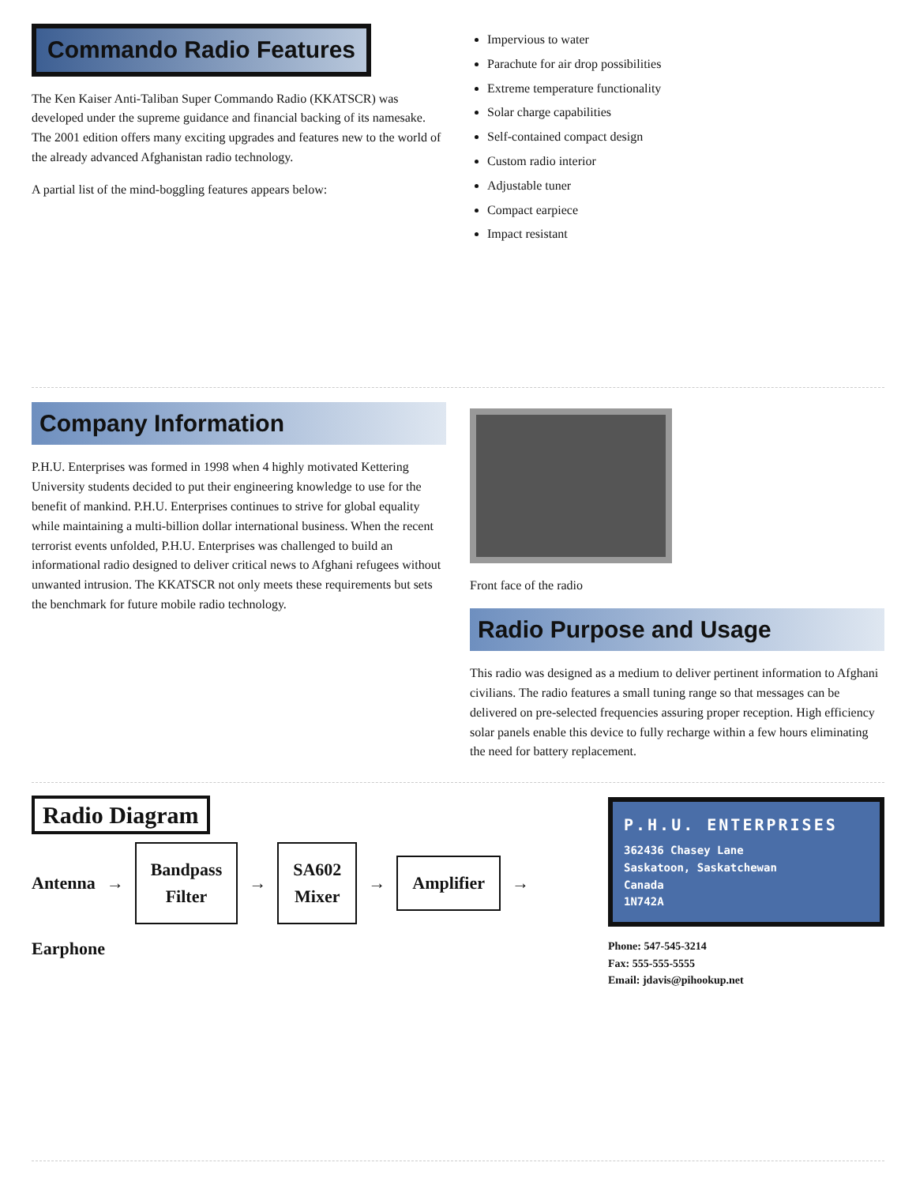Commando Radio Features
The Ken Kaiser Anti-Taliban Super Commando Radio (KKATSCR) was developed under the supreme guidance and financial backing of its namesake. The 2001 edition offers many exciting upgrades and features new to the world of the already advanced Afghanistan radio technology.
A partial list of the mind-boggling features appears below:
Impervious to water
Parachute for air drop possibilities
Extreme temperature functionality
Solar charge capabilities
Self-contained compact design
Custom radio interior
Adjustable tuner
Compact earpiece
Impact resistant
Company Information
P.H.U. Enterprises was formed in 1998 when 4 highly motivated Kettering University students decided to put their engineering knowledge to use for the benefit of mankind. P.H.U. Enterprises continues to strive for global equality while maintaining a multi-billion dollar international business. When the recent terrorist events unfolded, P.H.U. Enterprises was challenged to build an informational radio designed to deliver critical news to Afghani refugees without unwanted intrusion. The KKATSCR not only meets these requirements but sets the benchmark for future mobile radio technology.
Front face of the radio
Radio Purpose and Usage
This radio was designed as a medium to deliver pertinent information to Afghani civilians. The radio features a small tuning range so that messages can be delivered on pre-selected frequencies assuring proper reception. High efficiency solar panels enable this device to fully recharge within a few hours eliminating the need for battery replacement.
Radio Diagram
Antenna → Bandpass
Filter → SA602
Mixer → Amplifier → Earphone
P.H.U. ENTERPRISES
362436 Chasey Lane
Saskatoon, Saskatchewan
Canada
1N742A
Phone: 547-545-3214
Fax: 555-555-5555
Email: jdavis@pihookup.net